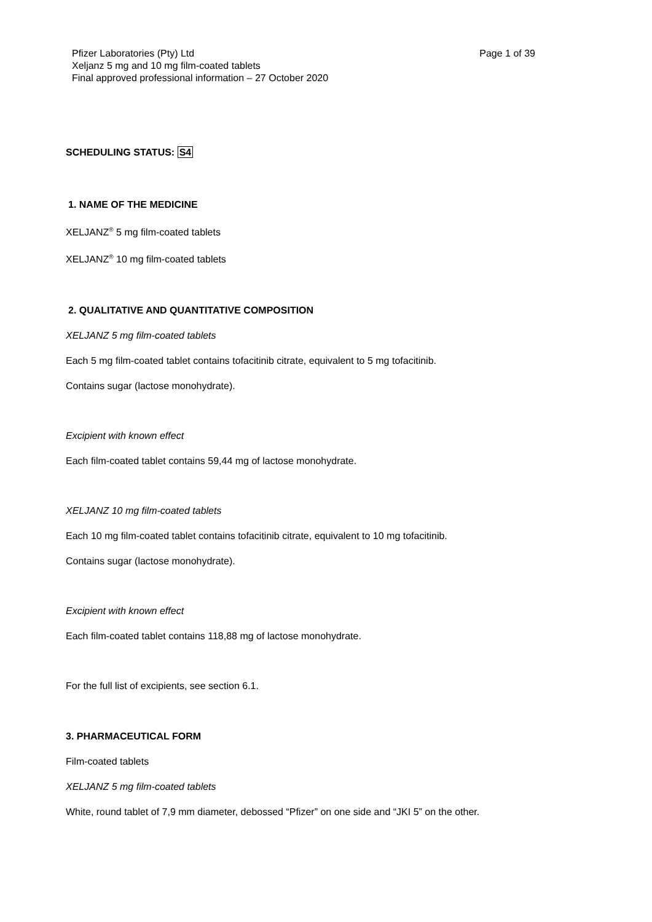Pfizer Laboratories (Pty) Ltd
Xeljanz 5 mg and 10 mg film-coated tablets
Final approved professional information – 27 October 2020
Page 1 of 39
SCHEDULING STATUS: S4
1. NAME OF THE MEDICINE
XELJANZ<sup>®</sup> 5 mg film-coated tablets
XELJANZ<sup>®</sup> 10 mg film-coated tablets
2. QUALITATIVE AND QUANTITATIVE COMPOSITION
XELJANZ 5 mg film-coated tablets
Each 5 mg film-coated tablet contains tofacitinib citrate, equivalent to 5 mg tofacitinib.
Contains sugar (lactose monohydrate).
Excipient with known effect
Each film-coated tablet contains 59,44 mg of lactose monohydrate.
XELJANZ 10 mg film-coated tablets
Each 10 mg film-coated tablet contains tofacitinib citrate, equivalent to 10 mg tofacitinib.
Contains sugar (lactose monohydrate).
Excipient with known effect
Each film-coated tablet contains 118,88 mg of lactose monohydrate.
For the full list of excipients, see section 6.1.
3. PHARMACEUTICAL FORM
Film-coated tablets
XELJANZ 5 mg film-coated tablets
White, round tablet of 7,9 mm diameter, debossed “Pfizer” on one side and “JKI 5” on the other.